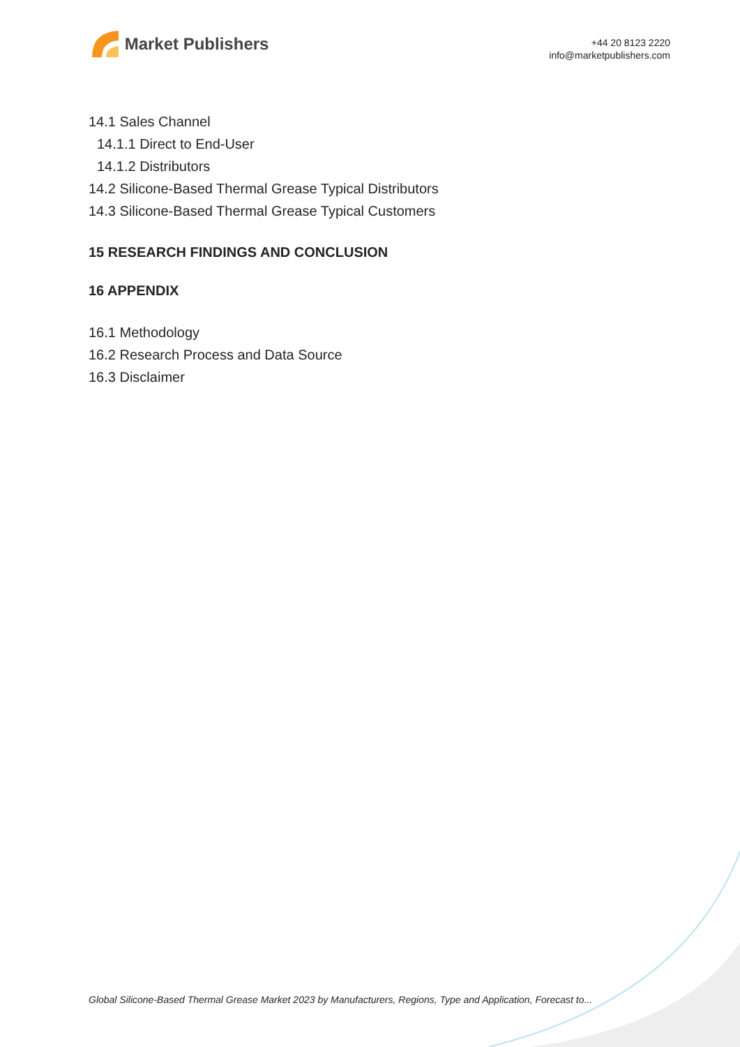Market Publishers
+44 20 8123 2220
info@marketpublishers.com
14.1 Sales Channel
14.1.1 Direct to End-User
14.1.2 Distributors
14.2 Silicone-Based Thermal Grease Typical Distributors
14.3 Silicone-Based Thermal Grease Typical Customers
15 RESEARCH FINDINGS AND CONCLUSION
16 APPENDIX
16.1 Methodology
16.2 Research Process and Data Source
16.3 Disclaimer
Global Silicone-Based Thermal Grease Market 2023 by Manufacturers, Regions, Type and Application, Forecast to...